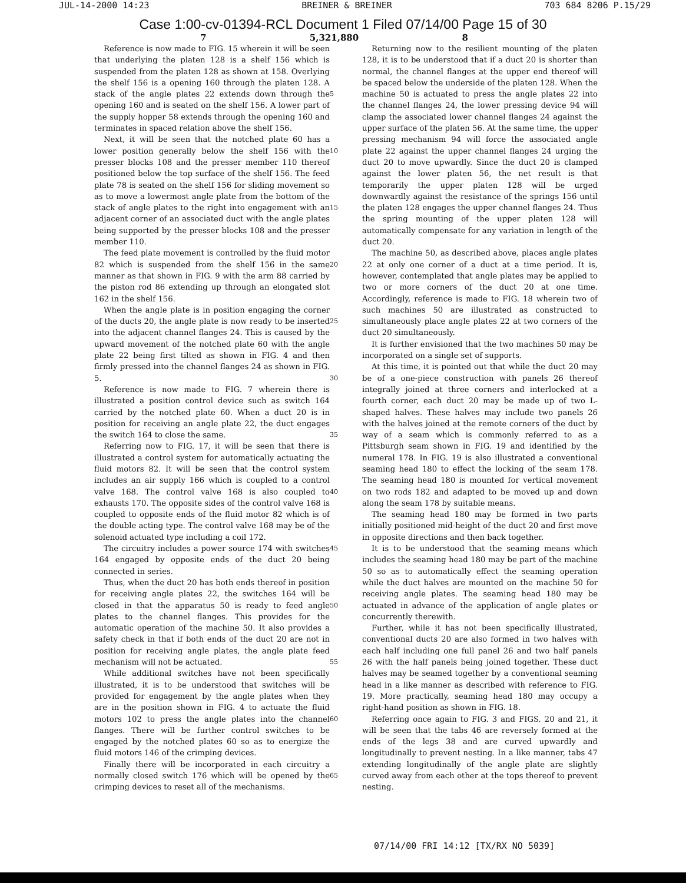JUL-14-2000 14:23 BREINER & BREINER 703 684 8206 P.15/29
Case 1:00-cv-01394-RCL Document 1 Filed 07/14/00 Page 15 of 30
7 5,321,880 8
Reference is now made to FIG. 15 wherein it will be seen that underlying the platen 128 is a shelf 156 which is suspended from the platen 128 as shown at 158. Overlying the shelf 156 is a opening 160 through the platen 128. A stack of the angle plates 22 extends down through the opening 160 and is seated on the shelf 156. A lower part of the supply hopper 58 extends through the opening 160 and terminates in spaced relation above the shelf 156.
Next, it will be seen that the notched plate 60 has a lower position generally below the shelf 156 with the presser blocks 108 and the presser member 110 thereof positioned below the top surface of the shelf 156. The feed plate 78 is seated on the shelf 156 for sliding movement so as to move a lowermost angle plate from the bottom of the stack of angle plates to the right into engagement with an adjacent corner of an associated duct with the angle plates being supported by the presser blocks 108 and the presser member 110.
The feed plate movement is controlled by the fluid motor 82 which is suspended from the shelf 156 in the same manner as that shown in FIG. 9 with the arm 88 carried by the piston rod 86 extending up through an elongated slot 162 in the shelf 156.
When the angle plate is in position engaging the corner of the ducts 20, the angle plate is now ready to be inserted into the adjacent channel flanges 24. This is caused by the upward movement of the notched plate 60 with the angle plate 22 being first tilted as shown in FIG. 4 and then firmly pressed into the channel flanges 24 as shown in FIG. 5.
Reference is now made to FIG. 7 wherein there is illustrated a position control device such as switch 164 carried by the notched plate 60. When a duct 20 is in position for receiving an angle plate 22, the duct engages the switch 164 to close the same.
Referring now to FIG. 17, it will be seen that there is illustrated a control system for automatically actuating the fluid motors 82. It will be seen that the control system includes an air supply 166 which is coupled to a control valve 168. The control valve 168 is also coupled to exhausts 170. The opposite sides of the control valve 168 is coupled to opposite ends of the fluid motor 82 which is of the double acting type. The control valve 168 may be of the solenoid actuated type including a coil 172.
The circuitry includes a power source 174 with switches 164 engaged by opposite ends of the duct 20 being connected in series.
Thus, when the duct 20 has both ends thereof in position for receiving angle plates 22, the switches 164 will be closed in that the apparatus 50 is ready to feed angle plates to the channel flanges. This provides for the automatic operation of the machine 50. It also provides a safety check in that if both ends of the duct 20 are not in position for receiving angle plates, the angle plate feed mechanism will not be actuated.
While additional switches have not been specifically illustrated, it is to be understood that switches will be provided for engagement by the angle plates when they are in the position shown in FIG. 4 to actuate the fluid motors 102 to press the angle plates into the channel flanges. There will be further control switches to be engaged by the notched plates 60 so as to energize the fluid motors 146 of the crimping devices.
Finally there will be incorporated in each circuitry a normally closed switch 176 which will be opened by the crimping devices to reset all of the mechanisms.
5
10
15
20
25
30
35
40
45
50
55
60
65
Returning now to the resilient mounting of the platen 128, it is to be understood that if a duct 20 is shorter than normal, the channel flanges at the upper end thereof will be spaced below the underside of the platen 128. When the machine 50 is actuated to press the angle plates 22 into the channel flanges 24, the lower pressing device 94 will clamp the associated lower channel flanges 24 against the upper surface of the platen 56. At the same time, the upper pressing mechanism 94 will force the associated angle plate 22 against the upper channel flanges 24 urging the duct 20 to move upwardly. Since the duct 20 is clamped against the lower platen 56, the net result is that temporarily the upper platen 128 will be urged downwardly against the resistance of the springs 156 until the platen 128 engages the upper channel flanges 24. Thus the spring mounting of the upper platen 128 will automatically compensate for any variation in length of the duct 20.
The machine 50, as described above, places angle plates 22 at only one corner of a duct at a time period. It is, however, contemplated that angle plates may be applied to two or more corners of the duct 20 at one time. Accordingly, reference is made to FIG. 18 wherein two of such machines 50 are illustrated as constructed to simultaneously place angle plates 22 at two corners of the duct 20 simultaneously.
It is further envisioned that the two machines 50 may be incorporated on a single set of supports.
At this time, it is pointed out that while the duct 20 may be of a one-piece construction with panels 26 thereof integrally joined at three corners and interlocked at a fourth corner, each duct 20 may be made up of two L-shaped halves. These halves may include two panels 26 with the halves joined at the remote corners of the duct by way of a seam which is commonly referred to as a Pittsburgh seam shown in FIG. 19 and identified by the numeral 178. In FIG. 19 is also illustrated a conventional seaming head 180 to effect the locking of the seam 178. The seaming head 180 is mounted for vertical movement on two rods 182 and adapted to be moved up and down along the seam 178 by suitable means.
The seaming head 180 may be formed in two parts initially positioned mid-height of the duct 20 and first move in opposite directions and then back together.
It is to be understood that the seaming means which includes the seaming head 180 may be part of the machine 50 so as to automatically effect the seaming operation while the duct halves are mounted on the machine 50 for receiving angle plates. The seaming head 180 may be actuated in advance of the application of angle plates or concurrently therewith.
Further, while it has not been specifically illustrated, conventional ducts 20 are also formed in two halves with each half including one full panel 26 and two half panels 26 with the half panels being joined together. These duct halves may be seamed together by a conventional seaming head in a like manner as described with reference to FIG. 19. More practically, seaming head 180 may occupy a right-hand position as shown in FIG. 18.
Referring once again to FIG. 3 and FIGS. 20 and 21, it will be seen that the tabs 46 are reversely formed at the ends of the legs 38 and are curved upwardly and longitudinally to prevent nesting. In a like manner, tabs 47 extending longitudinally of the angle plate are slightly curved away from each other at the tops thereof to prevent nesting.
07/14/00 FRI 14:12 [TX/RX NO 5039]